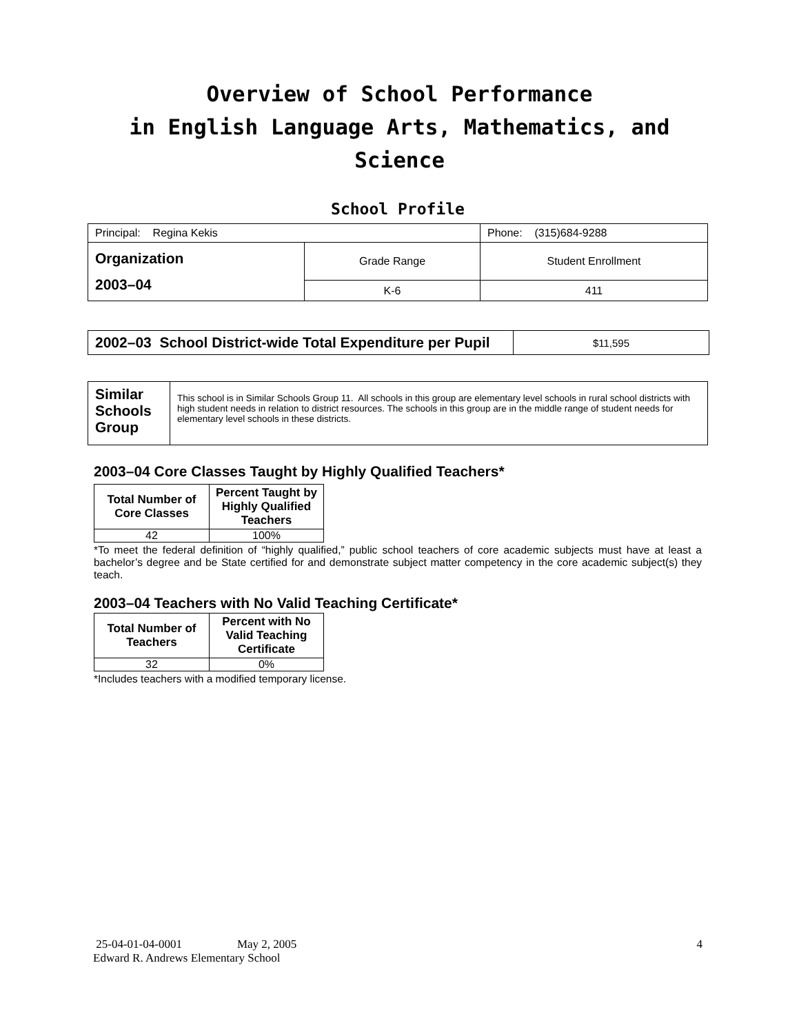Overview of School Performance
in English Language Arts, Mathematics, and Science
School Profile
| Principal: Regina Kekis | | Phone: (315)684-9288 |
| Organization 2003–04 | Grade Range | Student Enrollment |
| | K-6 | 411 |
| 2002–03 School District-wide Total Expenditure per Pupil | $11,595 |
| Similar Schools Group | This school is in Similar Schools Group 11. All schools in this group are elementary level schools in rural school districts with high student needs in relation to district resources. The schools in this group are in the middle range of student needs for elementary level schools in these districts. |
2003–04 Core Classes Taught by Highly Qualified Teachers*
| Total Number of Core Classes | Percent Taught by Highly Qualified Teachers |
| --- | --- |
| 42 | 100% |
*To meet the federal definition of “highly qualified,” public school teachers of core academic subjects must have at least a bachelor’s degree and be State certified for and demonstrate subject matter competency in the core academic subject(s) they teach.
2003–04 Teachers with No Valid Teaching Certificate*
| Total Number of Teachers | Percent with No Valid Teaching Certificate |
| --- | --- |
| 32 | 0% |
*Includes teachers with a modified temporary license.
25-04-01-04-0001 May 2, 2005 4
Edward R. Andrews Elementary School